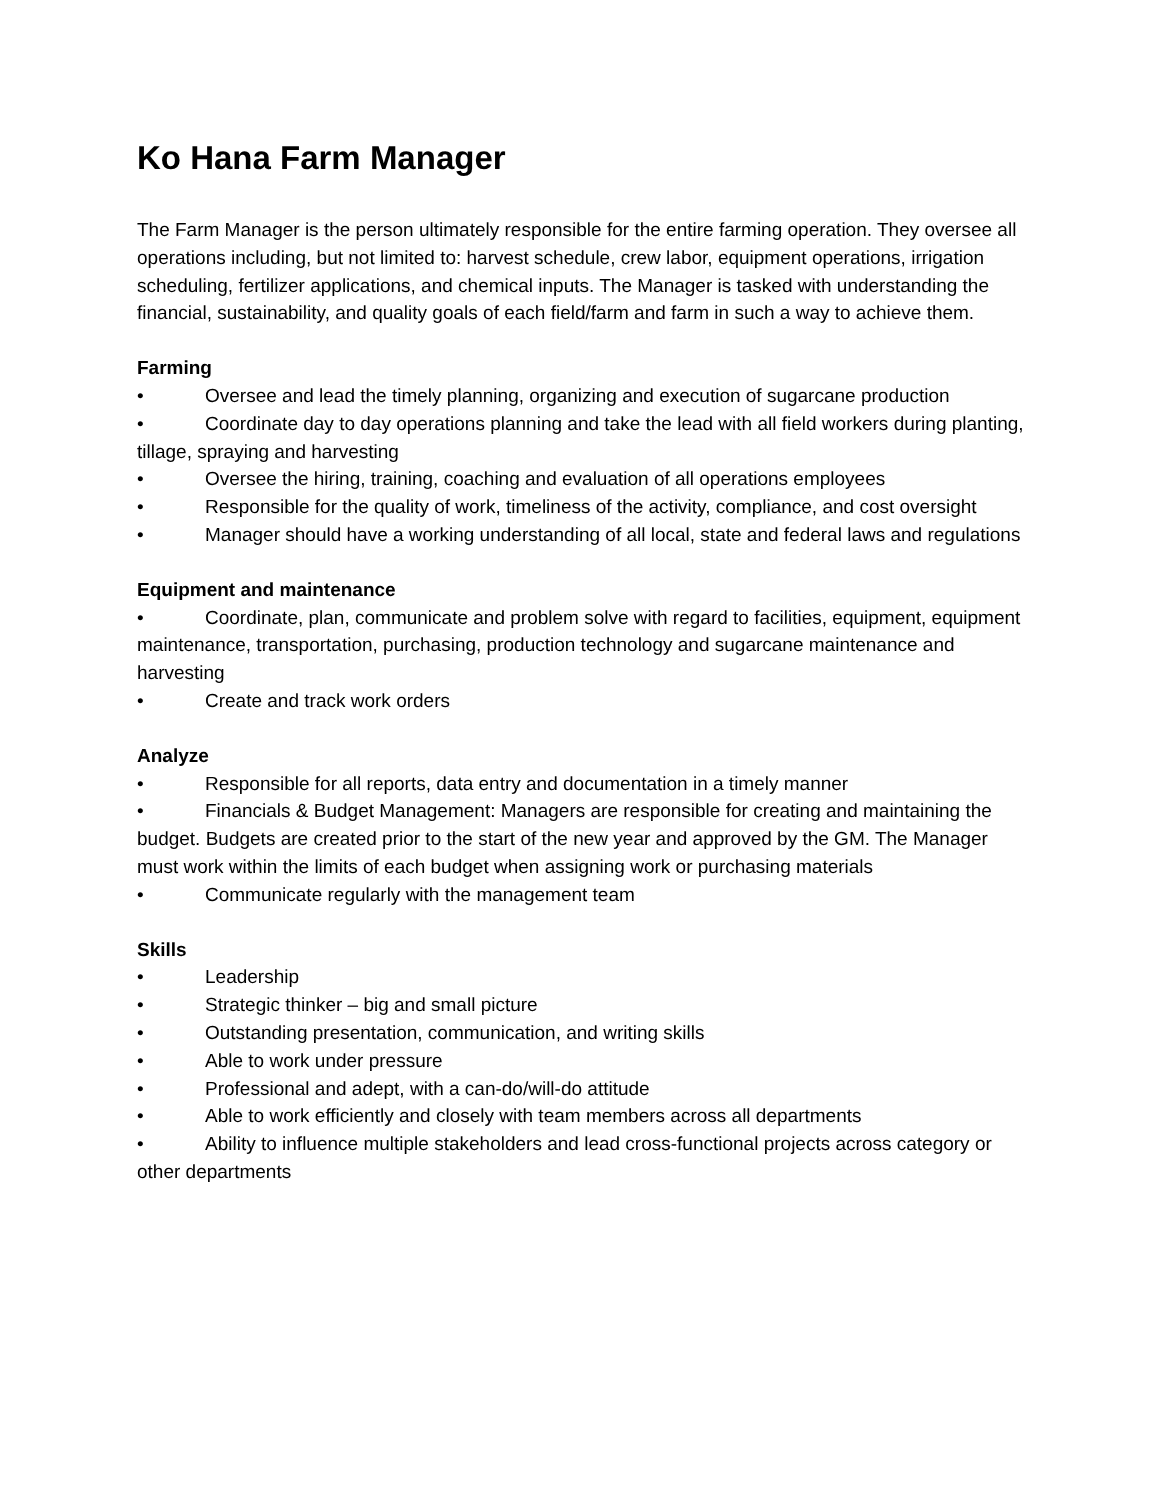Ko Hana Farm Manager
The Farm Manager is the person ultimately responsible for the entire farming operation. They oversee all operations including, but not limited to: harvest schedule, crew labor, equipment operations, irrigation scheduling, fertilizer applications, and chemical inputs. The Manager is tasked with understanding the financial, sustainability, and quality goals of each field/farm and farm in such a way to achieve them.
Farming
• Oversee and lead the timely planning, organizing and execution of sugarcane production
• Coordinate day to day operations planning and take the lead with all field workers during planting, tillage, spraying and harvesting
• Oversee the hiring, training, coaching and evaluation of all operations employees
• Responsible for the quality of work, timeliness of the activity, compliance, and cost oversight
• Manager should have a working understanding of all local, state and federal laws and regulations
Equipment and maintenance
• Coordinate, plan, communicate and problem solve with regard to facilities, equipment, equipment maintenance, transportation, purchasing, production technology and sugarcane maintenance and harvesting
• Create and track work orders
Analyze
• Responsible for all reports, data entry and documentation in a timely manner
• Financials & Budget Management: Managers are responsible for creating and maintaining the budget. Budgets are created prior to the start of the new year and approved by the GM. The Manager must work within the limits of each budget when assigning work or purchasing materials
• Communicate regularly with the management team
Skills
• Leadership
• Strategic thinker – big and small picture
• Outstanding presentation, communication, and writing skills
• Able to work under pressure
• Professional and adept, with a can-do/will-do attitude
• Able to work efficiently and closely with team members across all departments
• Ability to influence multiple stakeholders and lead cross-functional projects across category or other departments